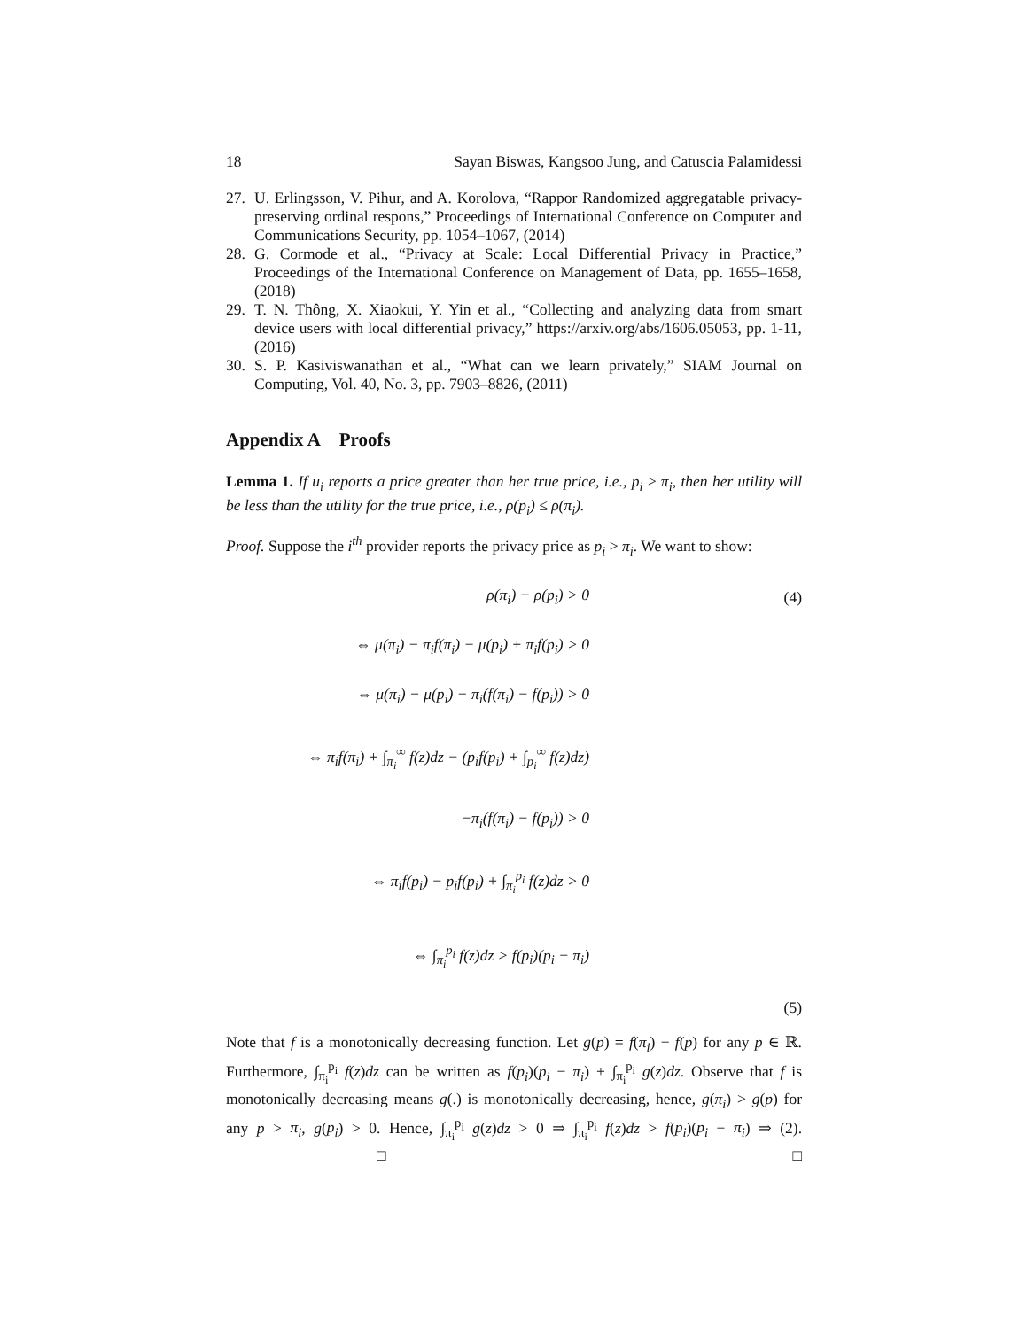18 Sayan Biswas, Kangsoo Jung, and Catuscia Palamidessi
27. U. Erlingsson, V. Pihur, and A. Korolova, “Rappor Randomized aggregatable privacy-preserving ordinal respons,” Proceedings of International Conference on Computer and Communications Security, pp. 1054–1067, (2014)
28. G. Cormode et al., “Privacy at Scale: Local Differential Privacy in Practice,” Proceedings of the International Conference on Management of Data, pp. 1655–1658, (2018)
29. T. N. Thông, X. Xiaokui, Y. Yin et al., “Collecting and analyzing data from smart device users with local differential privacy,” https://arxiv.org/abs/1606.05053, pp. 1-11, (2016)
30. S. P. Kasiviswanathan et al., “What can we learn privately,” SIAM Journal on Computing, Vol. 40, No. 3, pp. 7903–8826, (2011)
Appendix A Proofs
Lemma 1. If u<sub>i</sub> reports a price greater than her true price, i.e., p<sub>i</sub> ≥ π<sub>i</sub>, then her utility will be less than the utility for the true price, i.e., ρ(p<sub>i</sub>) ≤ ρ(π<sub>i</sub>).
Proof. Suppose the i<sup>th</sup> provider reports the privacy price as p<sub>i</sub> > π<sub>i</sub>. We want to show:
ρ(π<sub>i</sub>) − ρ(p<sub>i</sub>) > 0 (4)
⇔ μ(π<sub>i</sub>) − π<sub>i</sub>f(π<sub>i</sub>) − μ(p<sub>i</sub>) + π<sub>i</sub>f(p<sub>i</sub>) > 0
⇔ μ(π<sub>i</sub>) − μ(p<sub>i</sub>) − π<sub>i</sub>(f(π<sub>i</sub>) − f(p<sub>i</sub>)) > 0
⇔ π<sub>i</sub>f(π<sub>i</sub>) + ∫<sub>π<sub>i</sub></sub><sup>∞</sup> f(z)dz − (p<sub>i</sub>f(p<sub>i</sub>) + ∫<sub>p<sub>i</sub></sub><sup>∞</sup> f(z)dz)
−π<sub>i</sub>(f(π<sub>i</sub>) − f(p<sub>i</sub>)) > 0
⇔ π<sub>i</sub>f(p<sub>i</sub>) − p<sub>i</sub>f(p<sub>i</sub>) + ∫<sub>π<sub>i</sub></sub><sup>p<sub>i</sub></sup> f(z)dz > 0
⇔ ∫<sub>π<sub>i</sub></sub><sup>p<sub>i</sub></sup> f(z)dz > f(p<sub>i</sub>)(p<sub>i</sub> − π<sub>i</sub>)
(5)
Note that f is a monotonically decreasing function. Let g(p) = f(π<sub>i</sub>) − f(p) for any p ∈ ℝ. Furthermore, ∫<sub>π<sub>i</sub></sub><sup>p<sub>i</sub></sup> f(z)dz can be written as f(p<sub>i</sub>)(p<sub>i</sub> − π<sub>i</sub>) + ∫<sub>π<sub>i</sub></sub><sup>p<sub>i</sub></sup> g(z)dz. Observe that f is monotonically decreasing means g(.) is monotonically decreasing, hence, g(π<sub>i</sub>) > g(p) for any p > π<sub>i</sub>, g(p<sub>i</sub>) > 0. Hence, ∫<sub>π<sub>i</sub></sub><sup>p<sub>i</sub></sup> g(z)dz > 0 ⇒ ∫<sub>π<sub>i</sub></sub><sup>p<sub>i</sub></sup> f(z)dz > f(p<sub>i</sub>)(p<sub>i</sub> − π<sub>i</sub>) ⇒ (2). □ □